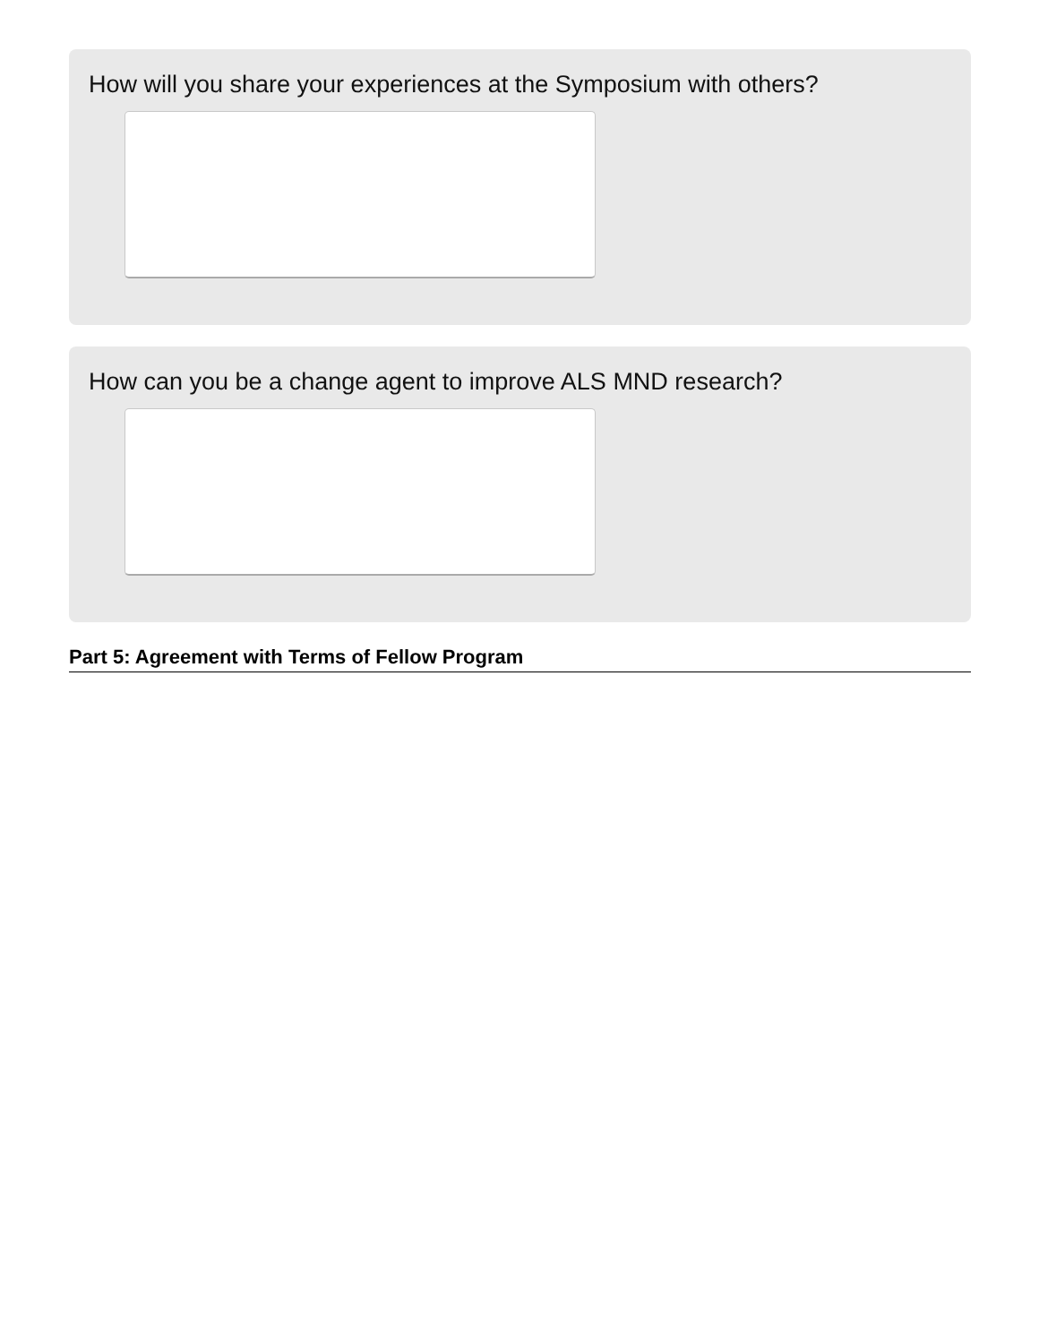How will you share your experiences at the Symposium with others?
How can you be a change agent to improve ALS MND research?
Part 5: Agreement with Terms of Fellow Program